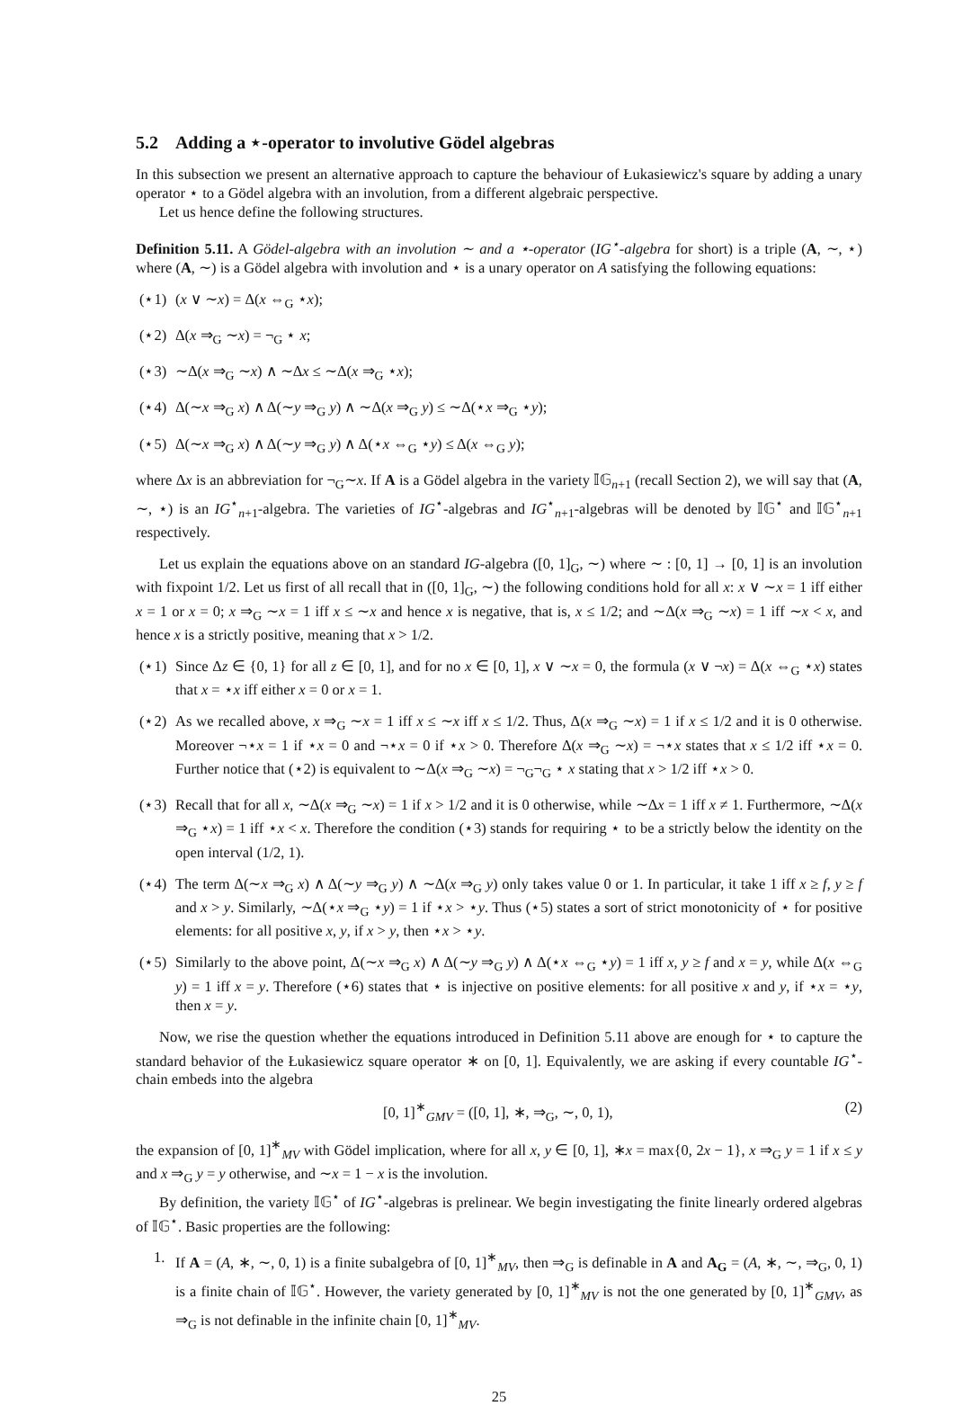5.2 Adding a ⋆-operator to involutive Gödel algebras
In this subsection we present an alternative approach to capture the behaviour of Łukasiewicz's square by adding a unary operator ⋆ to a Gödel algebra with an involution, from a different algebraic perspective.
Let us hence define the following structures.
Definition 5.11. A Gödel-algebra with an involution ∼ and a ⋆-operator (IG<sup>⋆</sup>-algebra for short) is a triple (A, ∼, ⋆) where (A, ∼) is a Gödel algebra with involution and ⋆ is a unary operator on A satisfying the following equations:
(⋆1) (x ∨ ∼x) = Δ(x ⇔<sub>G</sub> ⋆x);
(⋆2) Δ(x ⇒<sub>G</sub> ∼x) = ¬<sub>G</sub> ⋆ x;
(⋆3) ∼Δ(x ⇒<sub>G</sub> ∼x) ∧ ∼Δx ≤ ∼Δ(x ⇒<sub>G</sub> ⋆x);
(⋆4) Δ(∼x ⇒<sub>G</sub> x) ∧ Δ(∼y ⇒<sub>G</sub> y) ∧ ∼Δ(x ⇒<sub>G</sub> y) ≤ ∼Δ(⋆x ⇒<sub>G</sub> ⋆y);
(⋆5) Δ(∼x ⇒<sub>G</sub> x) ∧ Δ(∼y ⇒<sub>G</sub> y) ∧ Δ(⋆x ⇔<sub>G</sub> ⋆y) ≤ Δ(x ⇔<sub>G</sub> y);
where Δx is an abbreviation for ¬<sub>G</sub>∼x. If A is a Gödel algebra in the variety 𝕀𝔾<sub>n+1</sub> (recall Section 2), we will say that (A, ∼, ⋆) is an IG<sup>⋆</sup><sub>n+1</sub>-algebra. The varieties of IG<sup>⋆</sup>-algebras and IG<sup>⋆</sup><sub>n+1</sub>-algebras will be denoted by 𝕀𝔾<sup>⋆</sup> and 𝕀𝔾<sup>⋆</sup><sub>n+1</sub> respectively.
Let us explain the equations above on an standard IG-algebra ([0, 1]<sub>G</sub>, ∼) where ∼ : [0, 1] → [0, 1] is an involution with fixpoint 1/2. Let us first of all recall that in ([0, 1]<sub>G</sub>, ∼) the following conditions hold for all x: x ∨ ∼x = 1 iff either x = 1 or x = 0; x ⇒<sub>G</sub> ∼x = 1 iff x ≤ ∼x and hence x is negative, that is, x ≤ 1/2; and ∼Δ(x ⇒<sub>G</sub> ∼x) = 1 iff ∼x < x, and hence x is a strictly positive, meaning that x > 1/2.
(⋆1) Since Δz ∈ {0, 1} for all z ∈ [0, 1], and for no x ∈ [0, 1], x ∨ ∼x = 0, the formula (x ∨ ¬x) = Δ(x ⇔<sub>G</sub> ⋆x) states that x = ⋆x iff either x = 0 or x = 1.
(⋆2) As we recalled above, x ⇒<sub>G</sub> ∼x = 1 iff x ≤ ∼x iff x ≤ 1/2. Thus, Δ(x ⇒<sub>G</sub> ∼x) = 1 if x ≤ 1/2 and it is 0 otherwise. Moreover ¬⋆x = 1 if ⋆x = 0 and ¬⋆x = 0 if ⋆x > 0. Therefore Δ(x ⇒<sub>G</sub> ∼x) = ¬⋆x states that x ≤ 1/2 iff ⋆x = 0. Further notice that (⋆2) is equivalent to ∼Δ(x ⇒<sub>G</sub> ∼x) = ¬<sub>G</sub>¬<sub>G</sub> ⋆ x stating that x > 1/2 iff ⋆x > 0.
(⋆3) Recall that for all x, ∼Δ(x ⇒<sub>G</sub> ∼x) = 1 if x > 1/2 and it is 0 otherwise, while ∼Δx = 1 iff x ≠ 1. Furthermore, ∼Δ(x ⇒<sub>G</sub> ⋆x) = 1 iff ⋆x < x. Therefore the condition (⋆3) stands for requiring ⋆ to be a strictly below the identity on the open interval (1/2, 1).
(⋆4) The term Δ(∼x ⇒<sub>G</sub> x) ∧ Δ(∼y ⇒<sub>G</sub> y) ∧ ∼Δ(x ⇒<sub>G</sub> y) only takes value 0 or 1. In particular, it take 1 iff x ≥ f, y ≥ f and x > y. Similarly, ∼Δ(⋆x ⇒<sub>G</sub> ⋆y) = 1 if ⋆x > ⋆y. Thus (⋆5) states a sort of strict monotonicity of ⋆ for positive elements: for all positive x, y, if x > y, then ⋆x > ⋆y.
(⋆5) Similarly to the above point, Δ(∼x ⇒<sub>G</sub> x) ∧ Δ(∼y ⇒<sub>G</sub> y) ∧ Δ(⋆x ⇔<sub>G</sub> ⋆y) = 1 iff x, y ≥ f and x = y, while Δ(x ⇔<sub>G</sub> y) = 1 iff x = y. Therefore (⋆6) states that ⋆ is injective on positive elements: for all positive x and y, if ⋆x = ⋆y, then x = y.
Now, we rise the question whether the equations introduced in Definition 5.11 above are enough for ⋆ to capture the standard behavior of the Łukasiewicz square operator ∗ on [0, 1]. Equivalently, we are asking if every countable IG<sup>⋆</sup>-chain embeds into the algebra
[0, 1]<sup>∗</sup><sub>GMV</sub> = ([0, 1], ∗, ⇒<sub>G</sub>, ∼, 0, 1), (2)
the expansion of [0, 1]<sup>∗</sup><sub>MV</sub> with Gödel implication, where for all x, y ∈ [0, 1], ∗x = max{0, 2x − 1}, x ⇒<sub>G</sub> y = 1 if x ≤ y and x ⇒<sub>G</sub> y = y otherwise, and ∼x = 1 − x is the involution.
By definition, the variety 𝕀𝔾<sup>⋆</sup> of IG<sup>⋆</sup>-algebras is prelinear. We begin investigating the finite linearly ordered algebras of 𝕀𝔾<sup>⋆</sup>. Basic properties are the following:
1. If A = (A, ∗, ∼, 0, 1) is a finite subalgebra of [0, 1]<sup>∗</sup><sub>MV</sub>, then ⇒<sub>G</sub> is definable in A and A<sub>G</sub> = (A, ∗, ∼, ⇒<sub>G</sub>, 0, 1) is a finite chain of 𝕀𝔾<sup>⋆</sup>. However, the variety generated by [0, 1]<sup>∗</sup><sub>MV</sub> is not the one generated by [0, 1]<sup>∗</sup><sub>GMV</sub>, as ⇒<sub>G</sub> is not definable in the infinite chain [0, 1]<sup>∗</sup><sub>MV</sub>.
25